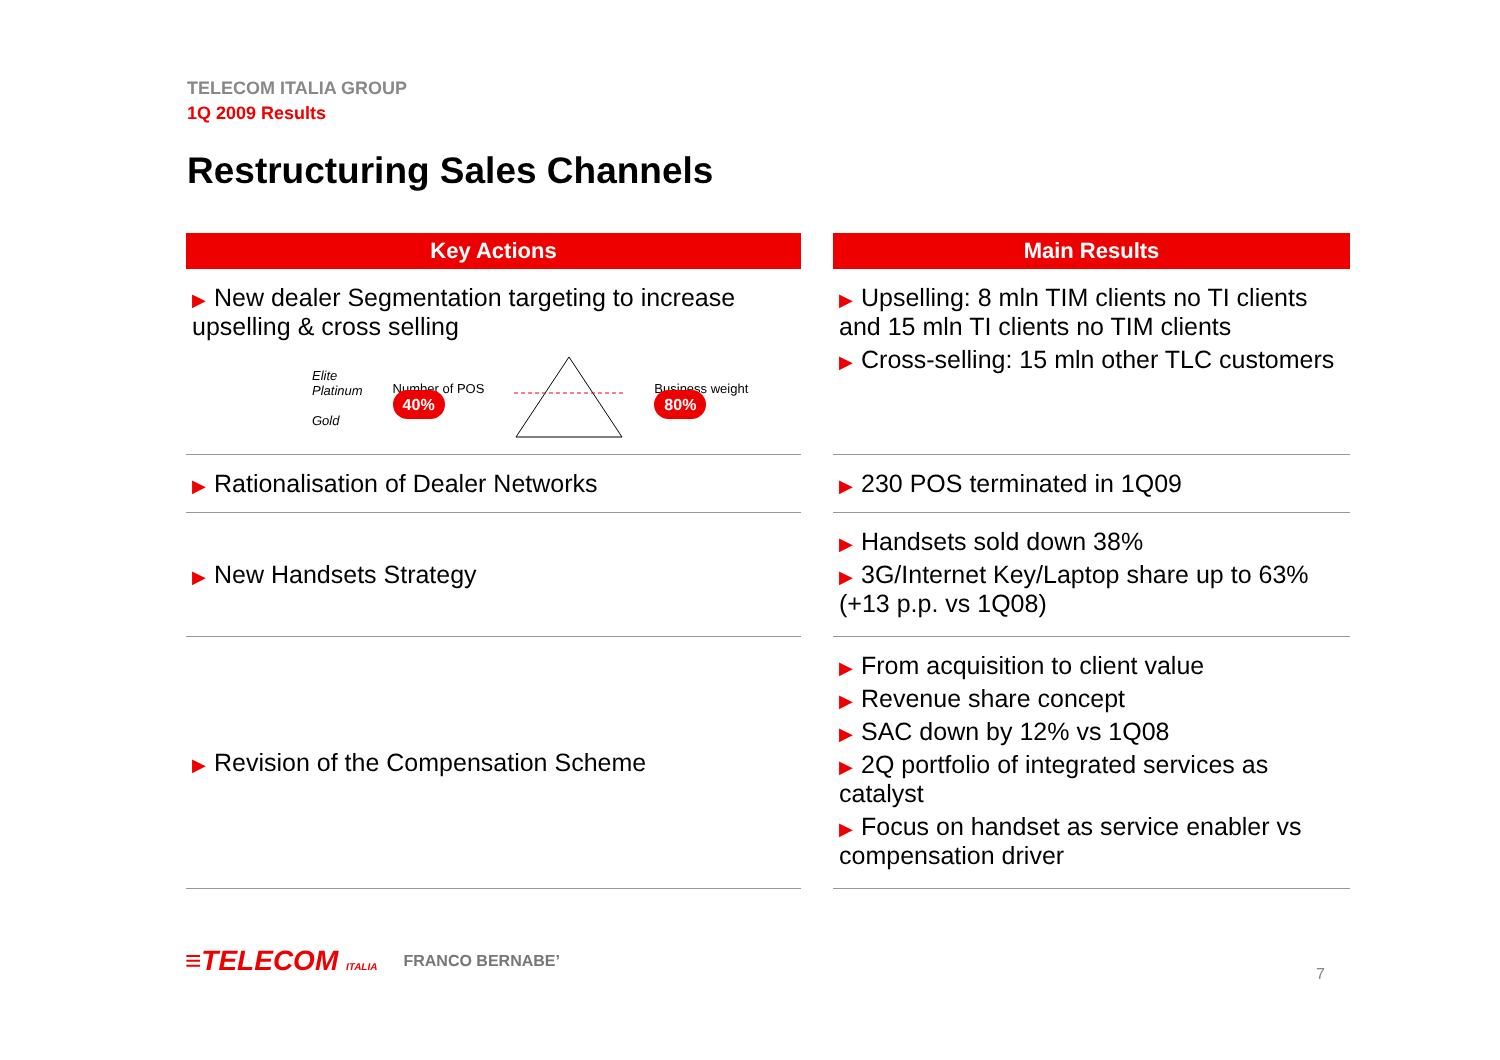TELECOM ITALIA GROUP
1Q 2009 Results
Restructuring Sales Channels
| Key Actions | | Main Results |
| --- | --- | --- |
| ▶ New dealer Segmentation targeting to increase upselling & cross selling Elite Platinum Gold Number of POS 40% Business weight 80% | | ▶ Upselling: 8 mln TIM clients no TI clients and 15 mln TI clients no TIM clients ▶ Cross-selling: 15 mln other TLC customers |
| ▶ Rationalisation of Dealer Networks | | ▶ 230 POS terminated in 1Q09 |
| ▶ New Handsets Strategy | | ▶ Handsets sold down 38% ▶ 3G/Internet Key/Laptop share up to 63% (+13 p.p. vs 1Q08) |
| ▶ Revision of the Compensation Scheme | | ▶ From acquisition to client value ▶ Revenue share concept ▶ SAC down by 12% vs 1Q08 ▶ 2Q portfolio of integrated services as catalyst ▶ Focus on handset as service enabler vs compensation driver |
≡TELECOM ITALIA FRANCO BERNABE’
7